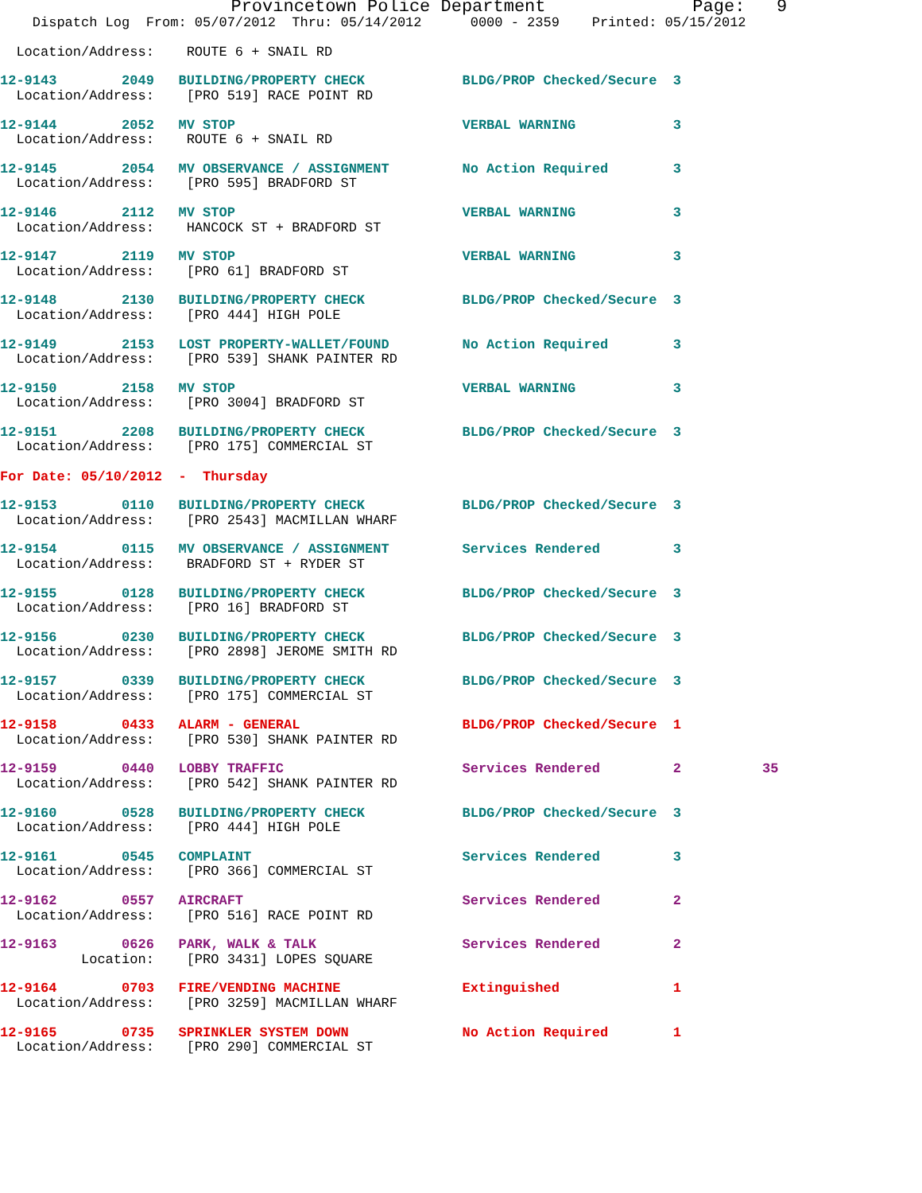Provincetown Police Department              Page:   9
    Dispatch Log  From: 05/07/2012  Thru: 05/14/2012      0000 - 2359    Printed: 05/15/2012

  Location/Address:    ROUTE 6 + SNAIL RD
 12-9143        2049   BUILDING/PROPERTY CHECK            BLDG/PROP Checked/Secure  3
  Location/Address:    [PRO 519] RACE POINT RD
 12-9144        2052   MV STOP                            VERBAL WARNING            3
  Location/Address:    ROUTE 6 + SNAIL RD
 12-9145        2054   MV OBSERVANCE / ASSIGNMENT         No Action Required        3
  Location/Address:    [PRO 595] BRADFORD ST
 12-9146        2112   MV STOP                            VERBAL WARNING            3
  Location/Address:    HANCOCK ST + BRADFORD ST
 12-9147        2119   MV STOP                            VERBAL WARNING            3
  Location/Address:    [PRO 61] BRADFORD ST
 12-9148        2130   BUILDING/PROPERTY CHECK            BLDG/PROP Checked/Secure  3
  Location/Address:    [PRO 444] HIGH POLE
 12-9149        2153   LOST PROPERTY-WALLET/FOUND         No Action Required        3
  Location/Address:    [PRO 539] SHANK PAINTER RD
 12-9150        2158   MV STOP                            VERBAL WARNING            3
  Location/Address:    [PRO 3004] BRADFORD ST
 12-9151        2208   BUILDING/PROPERTY CHECK            BLDG/PROP Checked/Secure  3
  Location/Address:    [PRO 175] COMMERCIAL ST

For Date: 05/10/2012  -  Thursday
 12-9153        0110   BUILDING/PROPERTY CHECK            BLDG/PROP Checked/Secure  3
  Location/Address:    [PRO 2543] MACMILLAN WHARF
 12-9154        0115   MV OBSERVANCE / ASSIGNMENT         Services Rendered         3
  Location/Address:    BRADFORD ST + RYDER ST
 12-9155        0128   BUILDING/PROPERTY CHECK            BLDG/PROP Checked/Secure  3
  Location/Address:    [PRO 16] BRADFORD ST
 12-9156        0230   BUILDING/PROPERTY CHECK            BLDG/PROP Checked/Secure  3
  Location/Address:    [PRO 2898] JEROME SMITH RD
 12-9157        0339   BUILDING/PROPERTY CHECK            BLDG/PROP Checked/Secure  3
  Location/Address:    [PRO 175] COMMERCIAL ST
 12-9158        0433   ALARM - GENERAL                    BLDG/PROP Checked/Secure  1
  Location/Address:    [PRO 530] SHANK PAINTER RD
 12-9159        0440   LOBBY TRAFFIC                      Services Rendered         2          35
  Location/Address:    [PRO 542] SHANK PAINTER RD
 12-9160        0528   BUILDING/PROPERTY CHECK            BLDG/PROP Checked/Secure  3
  Location/Address:    [PRO 444] HIGH POLE
 12-9161        0545   COMPLAINT                          Services Rendered         3
  Location/Address:    [PRO 366] COMMERCIAL ST
 12-9162        0557   AIRCRAFT                           Services Rendered         2
  Location/Address:    [PRO 516] RACE POINT RD
 12-9163        0626   PARK, WALK & TALK                  Services Rendered         2
          Location:    [PRO 3431] LOPES SQUARE
 12-9164        0703   FIRE/VENDING MACHINE               Extinguished              1
  Location/Address:    [PRO 3259] MACMILLAN WHARF
 12-9165        0735   SPRINKLER SYSTEM DOWN              No Action Required        1
  Location/Address:    [PRO 290] COMMERCIAL ST